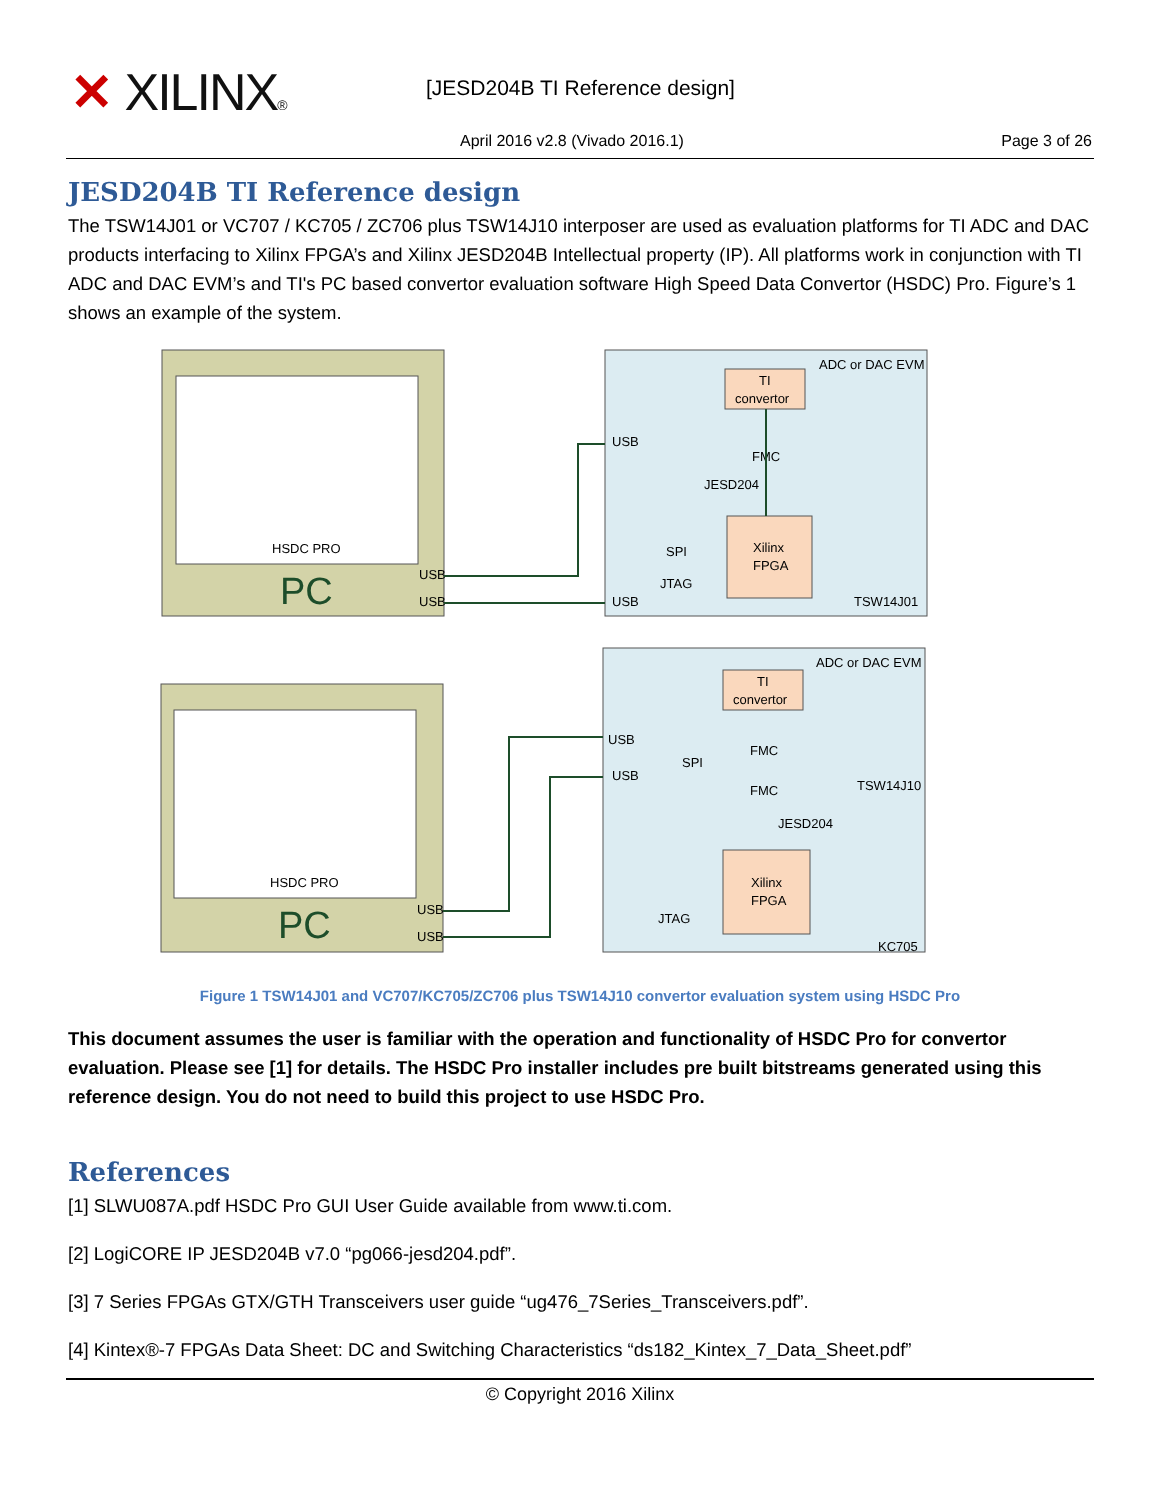✕ XILINX® [JESD204B TI Reference design]
April 2016 v2.8 (Vivado 2016.1)
Page 3 of 26
JESD204B TI Reference design
The TSW14J01 or VC707 / KC705 / ZC706 plus TSW14J10 interposer are used as evaluation platforms for TI ADC and DAC products interfacing to Xilinx FPGA’s and Xilinx JESD204B Intellectual property (IP). All platforms work in conjunction with TI ADC and DAC EVM’s and TI's PC based convertor evaluation software High Speed Data Convertor (HSDC) Pro. Figure’s 1 shows an example of the system.
HSDC PRO
HSDC PRO
PC
PC
USB
USB
USB
USB
ADC or DAC EVM
ADC or DAC EVM
TI
convertor
TI
convertor
Xilinx
FPGA
Xilinx
FPGA
USB
USB
FMC
JESD204
SPI
JTAG
TSW14J01
USB
USB
FMC
FMC
SPI
TSW14J10
JESD204
JTAG
KC705
Figure 1 TSW14J01 and VC707/KC705/ZC706 plus TSW14J10 convertor evaluation system using HSDC Pro
This document assumes the user is familiar with the operation and functionality of HSDC Pro for convertor evaluation. Please see [1] for details. The HSDC Pro installer includes pre built bitstreams generated using this reference design. You do not need to build this project to use HSDC Pro.
References
[1] SLWU087A.pdf HSDC Pro GUI User Guide available from www.ti.com.
[2] LogiCORE IP JESD204B v7.0 “pg066-jesd204.pdf”.
[3] 7 Series FPGAs GTX/GTH Transceivers user guide “ug476_7Series_Transceivers.pdf”.
[4] Kintex®-7 FPGAs Data Sheet: DC and Switching Characteristics “ds182_Kintex_7_Data_Sheet.pdf”
© Copyright 2016 Xilinx